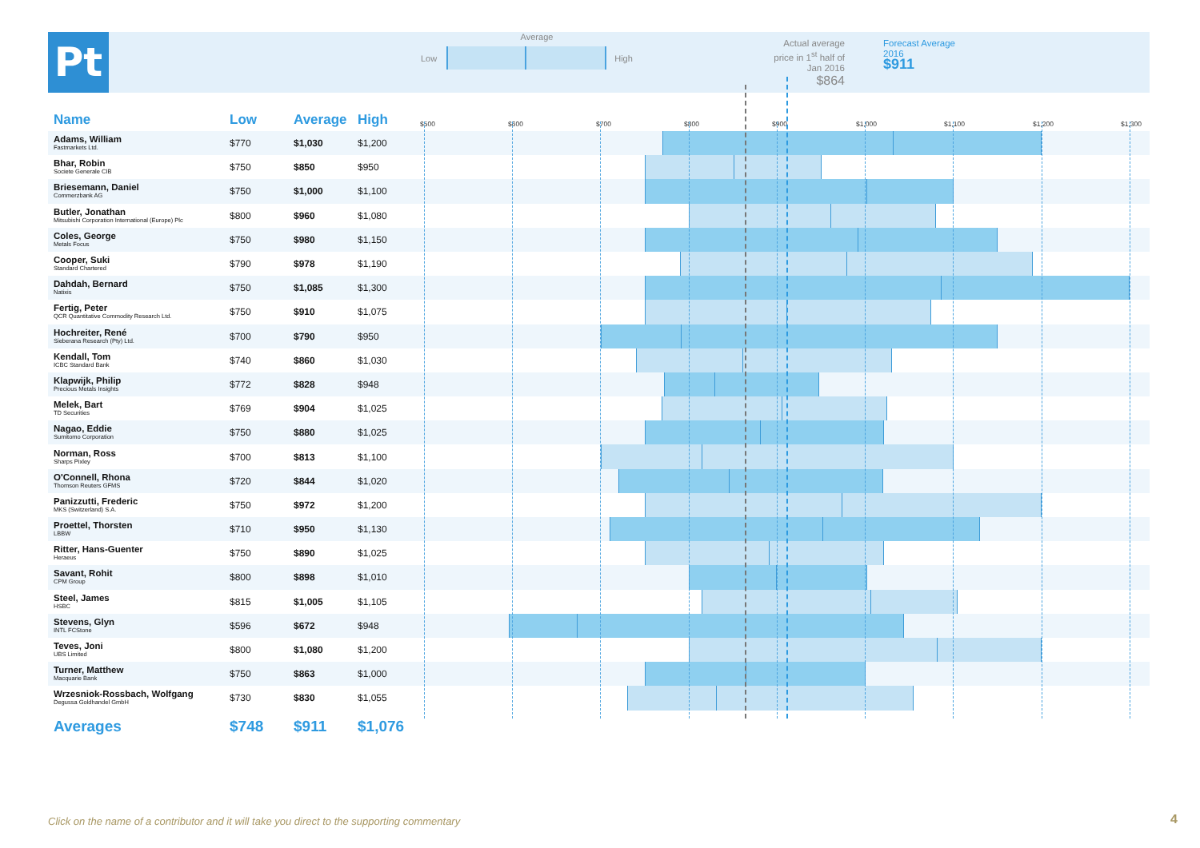Pt
Average
Low High
Actual average
price in 1<sup>st</sup> half of
Jan 2016
$864
Forecast Average
2016
$911
| Name | Low | Average | High | $500 $600 $700 $800 $900 $1,000 $1,100 $1,200 $1,300 |
| --- | --- | --- | --- | --- |
| Adams, William Fastmarkets Ltd. | $770 | $1,030 | $1,200 | |
| Bhar, Robin Societe Generale CIB | $750 | $850 | $950 | |
| Briesemann, Daniel Commerzbank AG | $750 | $1,000 | $1,100 | |
| Butler, Jonathan Mitsubishi Corporation International (Europe) Plc | $800 | $960 | $1,080 | |
| Coles, George Metals Focus | $750 | $980 | $1,150 | |
| Cooper, Suki Standard Chartered | $790 | $978 | $1,190 | |
| Dahdah, Bernard Natixis | $750 | $1,085 | $1,300 | |
| Fertig, Peter QCR Quantitative Commodity Research Ltd. | $750 | $910 | $1,075 | |
| Hochreiter, René Sieberana Research (Pty) Ltd. | $700 | $790 | $950 | |
| Kendall, Tom ICBC Standard Bank | $740 | $860 | $1,030 | |
| Klapwijk, Philip Precious Metals Insights | $772 | $828 | $948 | |
| Melek, Bart TD Securities | $769 | $904 | $1,025 | |
| Nagao, Eddie Sumitomo Corporation | $750 | $880 | $1,025 | |
| Norman, Ross Sharps Pixley | $700 | $813 | $1,100 | |
| O'Connell, Rhona Thomson Reuters GFMS | $720 | $844 | $1,020 | |
| Panizzutti, Frederic MKS (Switzerland) S.A. | $750 | $972 | $1,200 | |
| Proettel, Thorsten LBBW | $710 | $950 | $1,130 | |
| Ritter, Hans-Guenter Heraeus | $750 | $890 | $1,025 | |
| Savant, Rohit CPM Group | $800 | $898 | $1,010 | |
| Steel, James HSBC | $815 | $1,005 | $1,105 | |
| Stevens, Glyn INTL FCStone | $596 | $672 | $948 | |
| Teves, Joni UBS Limited | $800 | $1,080 | $1,200 | |
| Turner, Matthew Macquarie Bank | $750 | $863 | $1,000 | |
| Wrzesniok-Rossbach, Wolfgang Degussa Goldhandel GmbH | $730 | $830 | $1,055 | |
| Averages | $748 | $911 | $1,076 | |
Click on the name of a contributor and it will take you direct to the supporting commentary
4